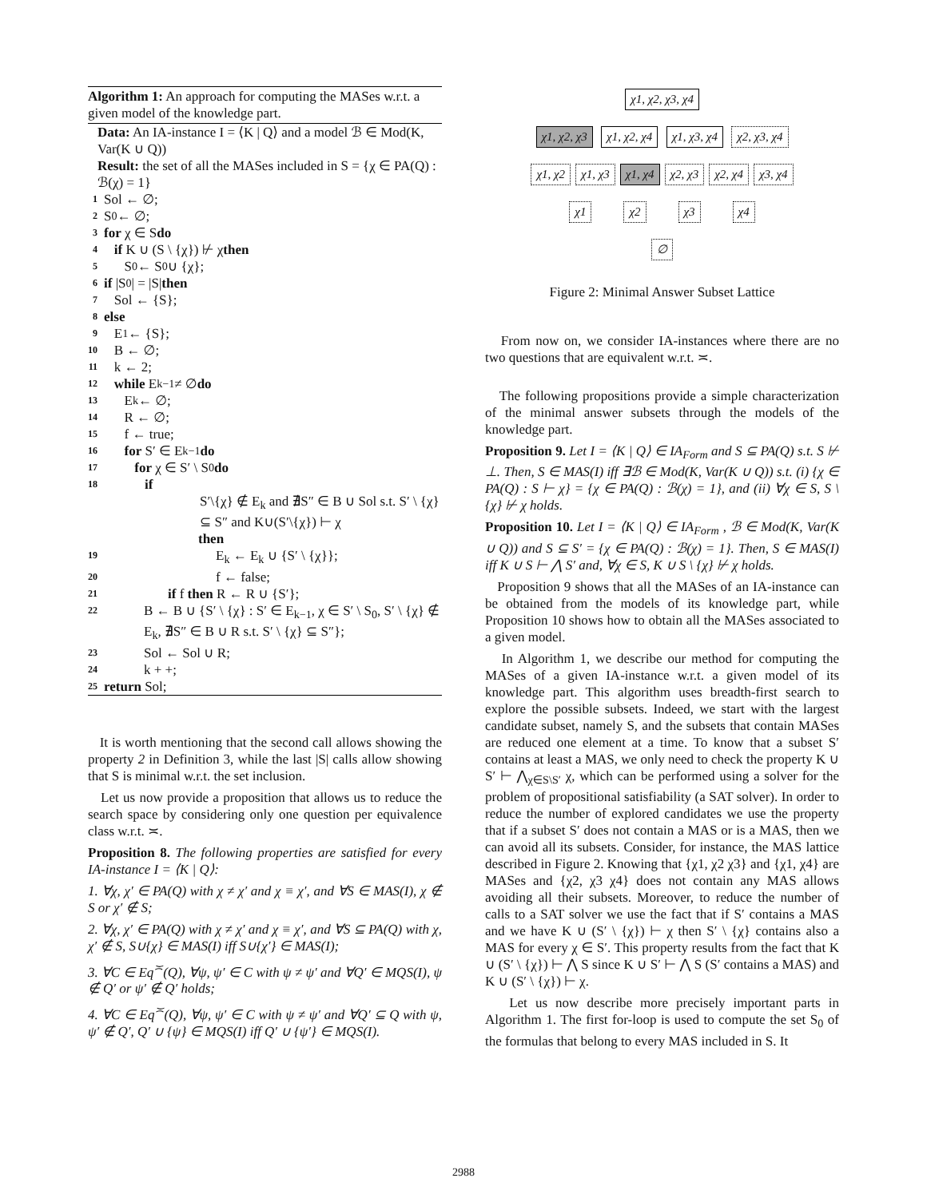Algorithm 1: An approach for computing the MASes w.r.t. a given model of the knowledge part.
Data: An IA-instance I = ⟨K | Q⟩ and a model ℬ ∈ Mod(K, Var(K ∪ Q))
Result: the set of all the MASes included in S = {χ ∈ PA(Q) : ℬ(χ) = 1}
1 Sol ← ∅;
2 S<sub>0</sub> ← ∅;
3 for χ ∈ S do
4 if K ∪ (S \ {χ}) ⊬ χ then
5 S<sub>0</sub> ← S<sub>0</sub> ∪ {χ};
6 if |S<sub>0</sub>| = |S| then
7 Sol ← {S};
8 else
9 E<sub>1</sub> ← {S};
10 B ← ∅;
11 k ← 2;
12 while E<sub>k−1</sub> ≠ ∅ do
13 E<sub>k</sub> ← ∅;
14 R ← ∅;
15 f ← true;
16 for S′ ∈ E<sub>k−1</sub> do
17 for χ ∈ S′ \ S<sub>0</sub> do
18 if
S′\{χ} ∉ E<sub>k</sub> and ∄S″ ∈ B ∪ Sol s.t. S′ \ {χ} ⊆ S″ and K∪(S′\{χ}) ⊢ χ
then
19 E<sub>k</sub> ← E<sub>k</sub> ∪ {S′ \ {χ}};
20 f ← false;
21 if f then R ← R ∪ {S′};
22 B ← B ∪ {S′ \ {χ} : S′ ∈ E<sub>k−1</sub>, χ ∈ S′ \ S<sub>0</sub>, S′ \ {χ} ∉ E<sub>k</sub>, ∄S″ ∈ B ∪ R s.t. S′ \ {χ} ⊆ S″};
23 Sol ← Sol ∪ R;
24 k + +;
25 return Sol;
It is worth mentioning that the second call allows showing the property 2 in Definition 3, while the last |S| calls allow showing that S is minimal w.r.t. the set inclusion.
Let us now provide a proposition that allows us to reduce the search space by considering only one question per equivalence class w.r.t. ≍.
Proposition 8. The following properties are satisfied for every IA-instance I = ⟨K | Q⟩:
1. ∀χ, χ′ ∈ PA(Q) with χ ≠ χ′ and χ ≡ χ′, and ∀S ∈ MAS(I), χ ∉ S or χ′ ∉ S;
2. ∀χ, χ′ ∈ PA(Q) with χ ≠ χ′ and χ ≡ χ′, and ∀S ⊆ PA(Q) with χ, χ′ ∉ S, S∪{χ} ∈ MAS(I) iff S∪{χ′} ∈ MAS(I);
3. ∀C ∈ Eq<sup>≍</sup>(Q), ∀ψ, ψ′ ∈ C with ψ ≠ ψ′ and ∀Q′ ∈ MQS(I), ψ ∉ Q′ or ψ′ ∉ Q′ holds;
4. ∀C ∈ Eq<sup>≍</sup>(Q), ∀ψ, ψ′ ∈ C with ψ ≠ ψ′ and ∀Q′ ⊆ Q with ψ, ψ′ ∉ Q′, Q′ ∪ {ψ} ∈ MQS(I) iff Q′ ∪ {ψ′} ∈ MQS(I).
χ1, χ2, χ3, χ4
χ1, χ2, χ3 χ1, χ2, χ4 χ1, χ3, χ4 χ2, χ3, χ4
χ1, χ2 χ1, χ3 χ1, χ4 χ2, χ3 χ2, χ4 χ3, χ4
χ1 χ2 χ3 χ4
∅
Figure 2: Minimal Answer Subset Lattice
From now on, we consider IA-instances where there are no two questions that are equivalent w.r.t. ≍.
The following propositions provide a simple characterization of the minimal answer subsets through the models of the knowledge part.
Proposition 9. Let I = ⟨K | Q⟩ ∈ IA<sub>Form</sub> and S ⊆ PA(Q) s.t. S ⊬ ⊥. Then, S ∈ MAS(I) iff ∃ℬ ∈ Mod(K, Var(K ∪ Q)) s.t. (i) {χ ∈ PA(Q) : S ⊢ χ} = {χ ∈ PA(Q) : ℬ(χ) = 1}, and (ii) ∀χ ∈ S, S \ {χ} ⊬ χ holds.
Proposition 10. Let I = ⟨K | Q⟩ ∈ IA<sub>Form</sub> , ℬ ∈ Mod(K, Var(K ∪ Q)) and S ⊆ S′ = {χ ∈ PA(Q) : ℬ(χ) = 1}. Then, S ∈ MAS(I) iff K ∪ S ⊢ ⋀ S′ and, ∀χ ∈ S, K ∪ S \ {χ} ⊬ χ holds.
Proposition 9 shows that all the MASes of an IA-instance can be obtained from the models of its knowledge part, while Proposition 10 shows how to obtain all the MASes associated to a given model.
In Algorithm 1, we describe our method for computing the MASes of a given IA-instance w.r.t. a given model of its knowledge part. This algorithm uses breadth-first search to explore the possible subsets. Indeed, we start with the largest candidate subset, namely S, and the subsets that contain MASes are reduced one element at a time. To know that a subset S′ contains at least a MAS, we only need to check the property K ∪ S′ ⊢ ⋀<sub>χ∈S\S′</sub> χ, which can be performed using a solver for the problem of propositional satisfiability (a SAT solver). In order to reduce the number of explored candidates we use the property that if a subset S′ does not contain a MAS or is a MAS, then we can avoid all its subsets. Consider, for instance, the MAS lattice described in Figure 2. Knowing that {χ1, χ2 χ3} and {χ1, χ4} are MASes and {χ2, χ3 χ4} does not contain any MAS allows avoiding all their subsets. Moreover, to reduce the number of calls to a SAT solver we use the fact that if S′ contains a MAS and we have K ∪ (S′ \ {χ}) ⊢ χ then S′ \ {χ} contains also a MAS for every χ ∈ S′. This property results from the fact that K ∪ (S′ \ {χ}) ⊢ ⋀ S since K ∪ S′ ⊢ ⋀ S (S′ contains a MAS) and K ∪ (S′ \ {χ}) ⊢ χ.
Let us now describe more precisely important parts in Algorithm 1. The first for-loop is used to compute the set S<sub>0</sub> of the formulas that belong to every MAS included in S. It
2988